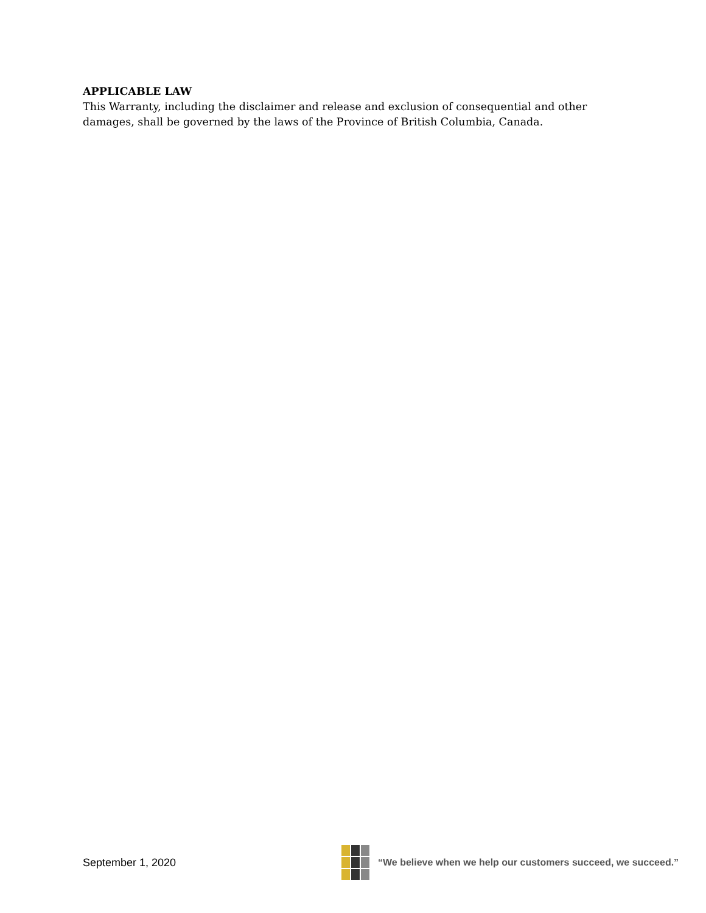APPLICABLE LAW
This Warranty, including the disclaimer and release and exclusion of consequential and other damages, shall be governed by the laws of the Province of British Columbia, Canada.
September 1, 2020
“We believe when we help our customers succeed, we succeed.”